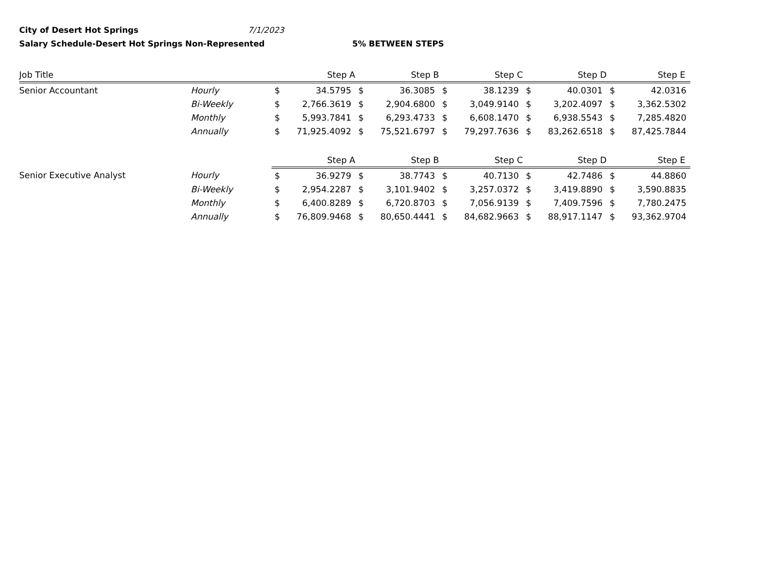City of Desert Hot Springs 7/1/2023
Salary Schedule-Desert Hot Springs Non-Represented 5% BETWEEN STEPS
| Job Title | | Step A | | Step B | | Step C | | Step D | | Step E | |
| --- | --- | --- | --- | --- | --- | --- | --- | --- | --- | --- | --- |
| Senior Accountant | Hourly | $ | 34.5795 | $ | 36.3085 | $ | 38.1239 | $ | 40.0301 | $ | 42.0316 |
| | Bi-Weekly | $ | 2,766.3619 | $ | 2,904.6800 | $ | 3,049.9140 | $ | 3,202.4097 | $ | 3,362.5302 |
| | Monthly | $ | 5,993.7841 | $ | 6,293.4733 | $ | 6,608.1470 | $ | 6,938.5543 | $ | 7,285.4820 |
| | Annually | $ | 71,925.4092 | $ | 75,521.6797 | $ | 79,297.7636 | $ | 83,262.6518 | $ | 87,425.7844 |
| | | Step A | | Step B | | Step C | | Step D | | Step E | |
| Senior Executive Analyst | Hourly | $ | 36.9279 | $ | 38.7743 | $ | 40.7130 | $ | 42.7486 | $ | 44.8860 |
| | Bi-Weekly | $ | 2,954.2287 | $ | 3,101.9402 | $ | 3,257.0372 | $ | 3,419.8890 | $ | 3,590.8835 |
| | Monthly | $ | 6,400.8289 | $ | 6,720.8703 | $ | 7,056.9139 | $ | 7,409.7596 | $ | 7,780.2475 |
| | Annually | $ | 76,809.9468 | $ | 80,650.4441 | $ | 84,682.9663 | $ | 88,917.1147 | $ | 93,362.9704 |